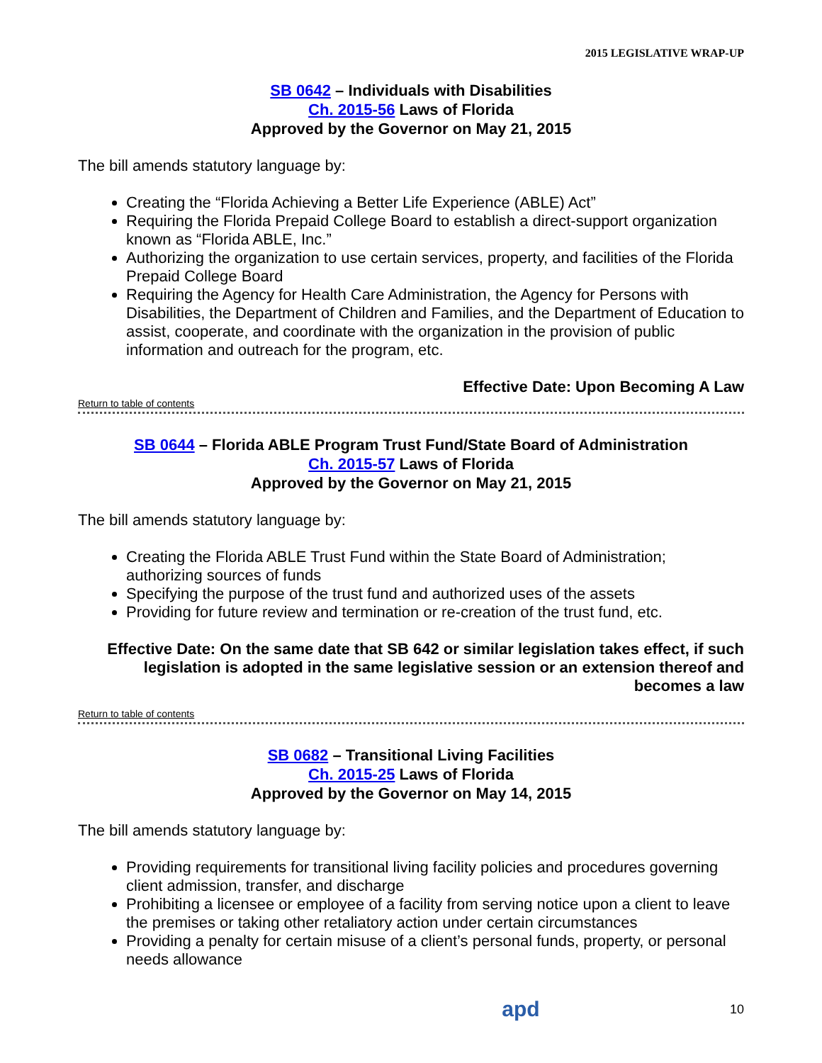2015 LEGISLATIVE WRAP-UP
SB 0642 – Individuals with Disabilities
Ch. 2015-56 Laws of Florida
Approved by the Governor on May 21, 2015
The bill amends statutory language by:
Creating the “Florida Achieving a Better Life Experience (ABLE) Act”
Requiring the Florida Prepaid College Board to establish a direct-support organization known as “Florida ABLE, Inc.”
Authorizing the organization to use certain services, property, and facilities of the Florida Prepaid College Board
Requiring the Agency for Health Care Administration, the Agency for Persons with Disabilities, the Department of Children and Families, and the Department of Education to assist, cooperate, and coordinate with the organization in the provision of public information and outreach for the program, etc.
Effective Date: Upon Becoming A Law
Return to table of contents
SB 0644 – Florida ABLE Program Trust Fund/State Board of Administration
Ch. 2015-57 Laws of Florida
Approved by the Governor on May 21, 2015
The bill amends statutory language by:
Creating the Florida ABLE Trust Fund within the State Board of Administration; authorizing sources of funds
Specifying the purpose of the trust fund and authorized uses of the assets
Providing for future review and termination or re-creation of the trust fund, etc.
Effective Date: On the same date that SB 642 or similar legislation takes effect, if such legislation is adopted in the same legislative session or an extension thereof and becomes a law
Return to table of contents
SB 0682 – Transitional Living Facilities
Ch. 2015-25 Laws of Florida
Approved by the Governor on May 14, 2015
The bill amends statutory language by:
Providing requirements for transitional living facility policies and procedures governing client admission, transfer, and discharge
Prohibiting a licensee or employee of a facility from serving notice upon a client to leave the premises or taking other retaliatory action under certain circumstances
Providing a penalty for certain misuse of a client’s personal funds, property, or personal needs allowance
apd 10